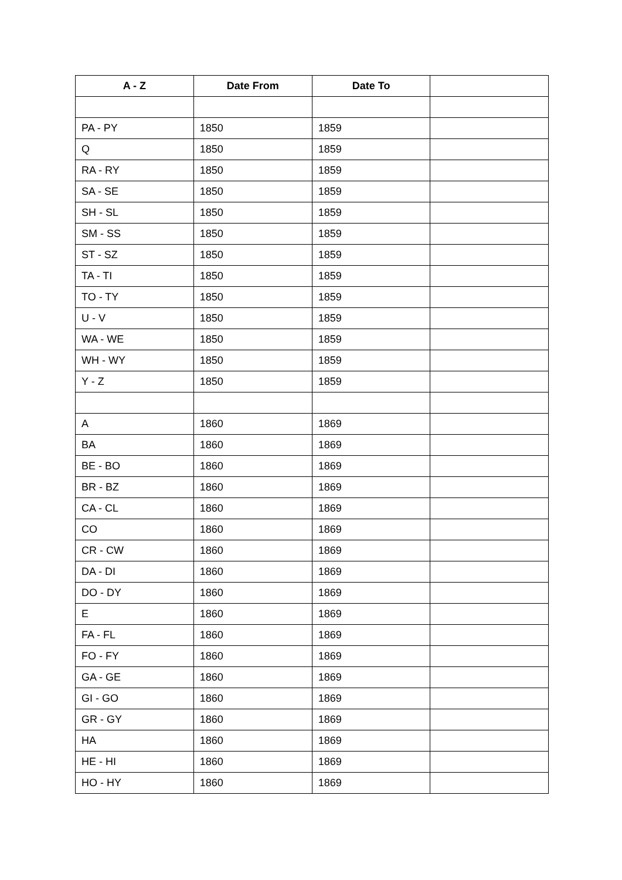| A - Z | Date From | Date To | |
| --- | --- | --- | --- |
| PA - PY | 1850 | 1859 | |
| Q | 1850 | 1859 | |
| RA - RY | 1850 | 1859 | |
| SA - SE | 1850 | 1859 | |
| SH - SL | 1850 | 1859 | |
| SM - SS | 1850 | 1859 | |
| ST - SZ | 1850 | 1859 | |
| TA - TI | 1850 | 1859 | |
| TO - TY | 1850 | 1859 | |
| U - V | 1850 | 1859 | |
| WA - WE | 1850 | 1859 | |
| WH - WY | 1850 | 1859 | |
| Y - Z | 1850 | 1859 | |
| A | 1860 | 1869 | |
| BA | 1860 | 1869 | |
| BE - BO | 1860 | 1869 | |
| BR - BZ | 1860 | 1869 | |
| CA - CL | 1860 | 1869 | |
| CO | 1860 | 1869 | |
| CR - CW | 1860 | 1869 | |
| DA - DI | 1860 | 1869 | |
| DO - DY | 1860 | 1869 | |
| E | 1860 | 1869 | |
| FA - FL | 1860 | 1869 | |
| FO - FY | 1860 | 1869 | |
| GA - GE | 1860 | 1869 | |
| GI - GO | 1860 | 1869 | |
| GR - GY | 1860 | 1869 | |
| HA | 1860 | 1869 | |
| HE - HI | 1860 | 1869 | |
| HO - HY | 1860 | 1869 | |